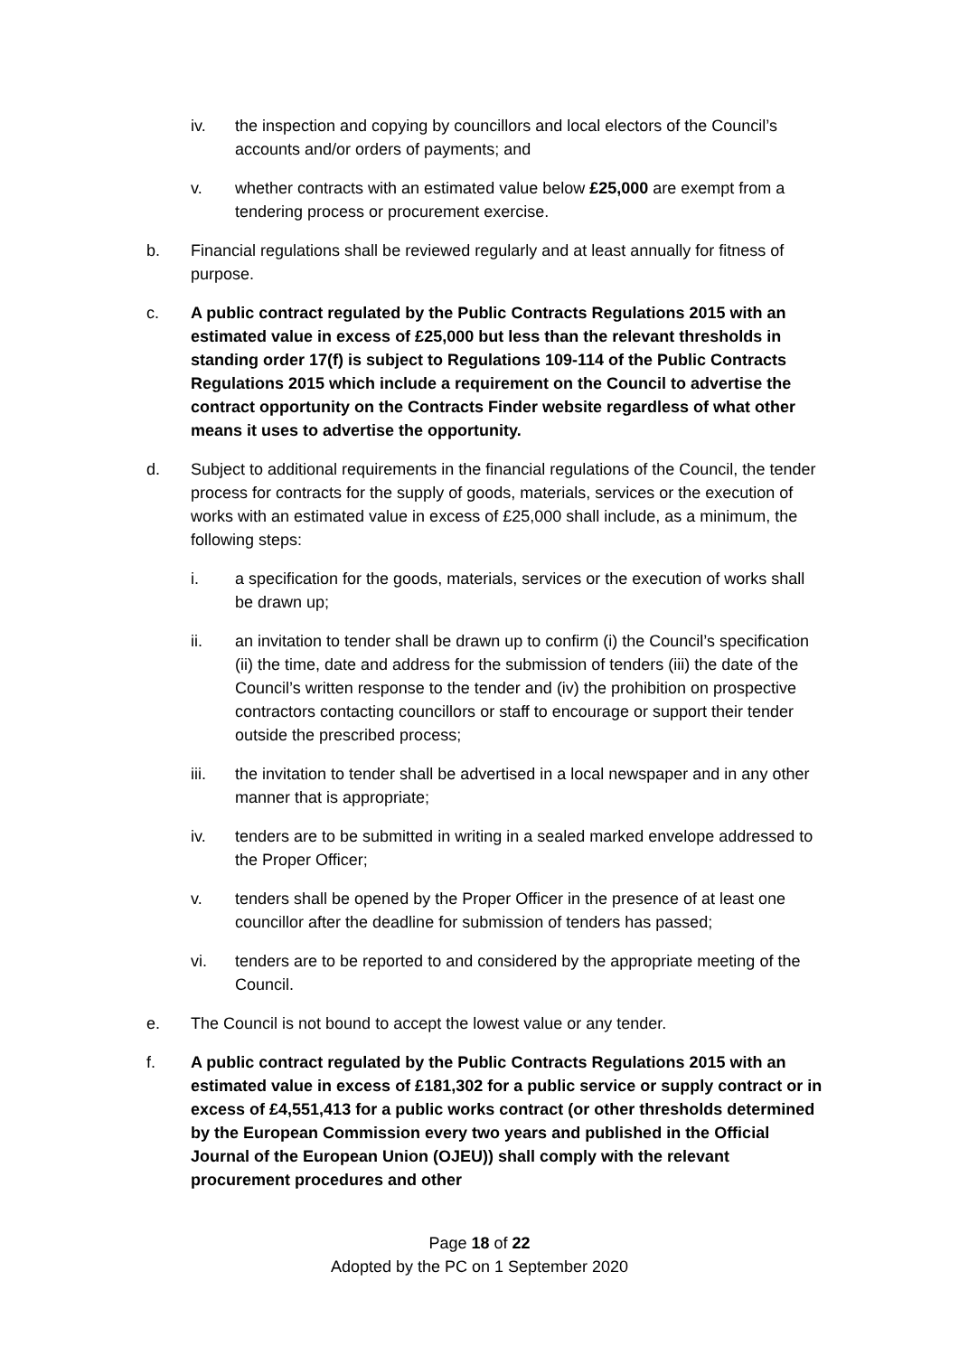iv. the inspection and copying by councillors and local electors of the Council’s accounts and/or orders of payments; and
v. whether contracts with an estimated value below £25,000 are exempt from a tendering process or procurement exercise.
b. Financial regulations shall be reviewed regularly and at least annually for fitness of purpose.
c. A public contract regulated by the Public Contracts Regulations 2015 with an estimated value in excess of £25,000 but less than the relevant thresholds in standing order 17(f) is subject to Regulations 109-114 of the Public Contracts Regulations 2015 which include a requirement on the Council to advertise the contract opportunity on the Contracts Finder website regardless of what other means it uses to advertise the opportunity.
d. Subject to additional requirements in the financial regulations of the Council, the tender process for contracts for the supply of goods, materials, services or the execution of works with an estimated value in excess of £25,000 shall include, as a minimum, the following steps:
i. a specification for the goods, materials, services or the execution of works shall be drawn up;
ii. an invitation to tender shall be drawn up to confirm (i) the Council’s specification (ii) the time, date and address for the submission of tenders (iii) the date of the Council’s written response to the tender and (iv) the prohibition on prospective contractors contacting councillors or staff to encourage or support their tender outside the prescribed process;
iii. the invitation to tender shall be advertised in a local newspaper and in any other manner that is appropriate;
iv. tenders are to be submitted in writing in a sealed marked envelope addressed to the Proper Officer;
v. tenders shall be opened by the Proper Officer in the presence of at least one councillor after the deadline for submission of tenders has passed;
vi. tenders are to be reported to and considered by the appropriate meeting of the Council.
e. The Council is not bound to accept the lowest value or any tender.
f. A public contract regulated by the Public Contracts Regulations 2015 with an estimated value in excess of £181,302 for a public service or supply contract or in excess of £4,551,413 for a public works contract (or other thresholds determined by the European Commission every two years and published in the Official Journal of the European Union (OJEU)) shall comply with the relevant procurement procedures and other
Page 18 of 22
Adopted by the PC on 1 September 2020